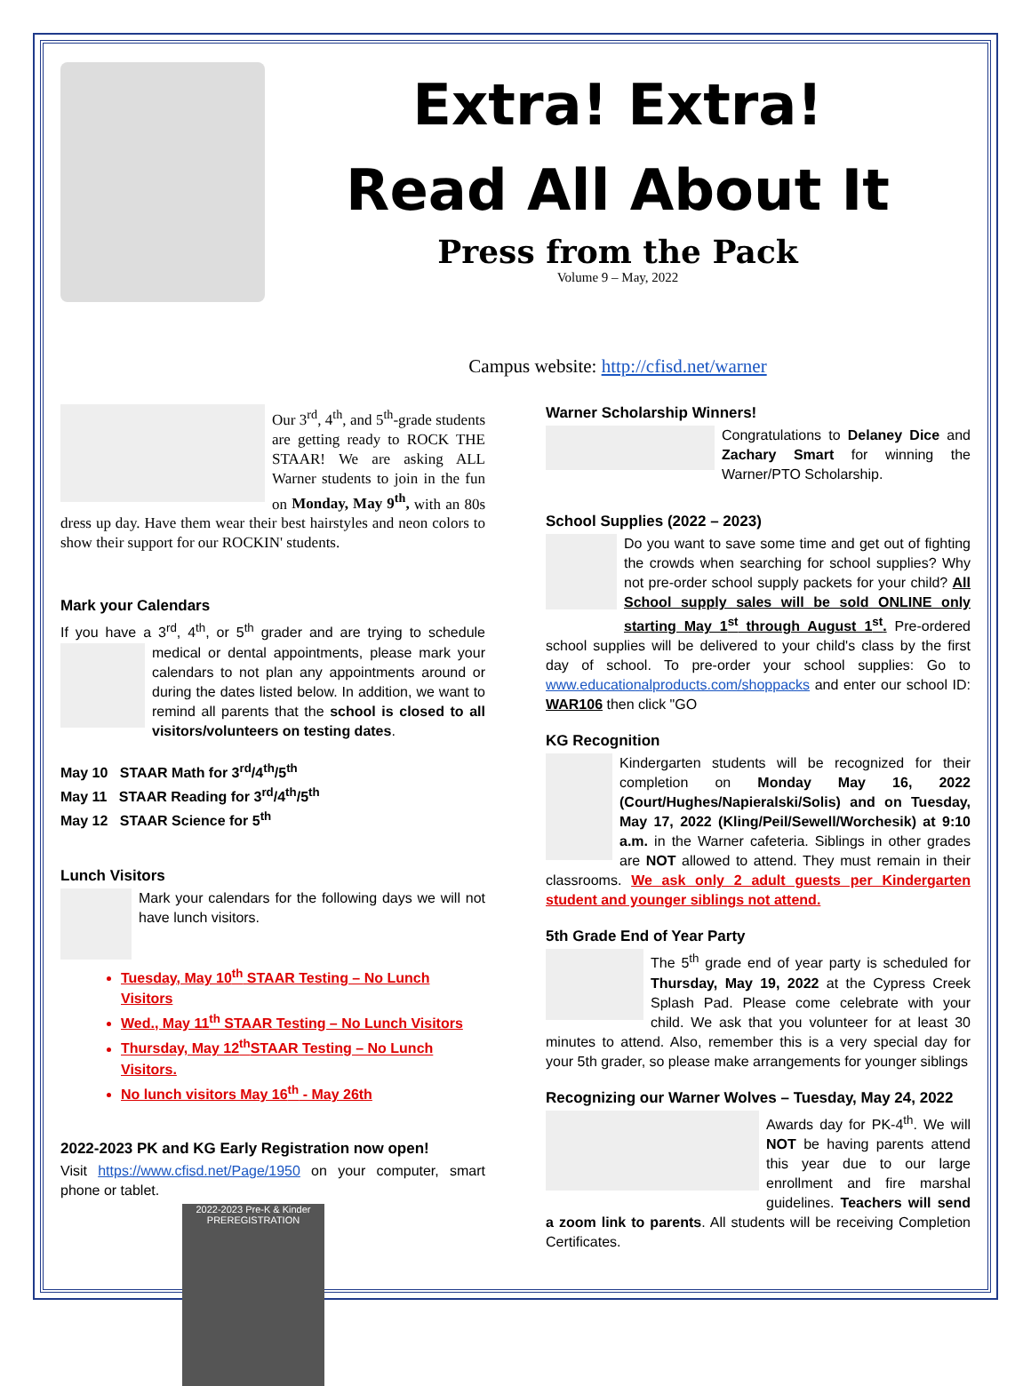Extra! Extra!
Read All About It
Press from the Pack
Volume 9 – May, 2022
Campus website: http://cfisd.net/warner
Our 3<sup>rd</sup>, 4<sup>th</sup>, and 5<sup>th</sup>-grade students are getting ready to ROCK THE STAAR! We are asking ALL Warner students to join in the fun on Monday, May 9<sup>th</sup>, with an 80s dress up day. Have them wear their best hairstyles and neon colors to show their support for our ROCKIN' students.
Mark your Calendars
If you have a 3<sup>rd</sup>, 4<sup>th</sup>, or 5<sup>th</sup> grader and are trying to schedule medical or dental appointments, please mark your calendars to not plan any appointments around or during the dates listed below. In addition, we want to remind all parents that the school is closed to all visitors/volunteers on testing dates.
May 10 STAAR Math for 3<sup>rd</sup>/4<sup>th</sup>/5<sup>th</sup>
May 11 STAAR Reading for 3<sup>rd</sup>/4<sup>th</sup>/5<sup>th</sup>
May 12 STAAR Science for 5<sup>th</sup>
Lunch Visitors
Mark your calendars for the following days we will not have lunch visitors.
Tuesday, May 10<sup>th</sup> STAAR Testing – No Lunch Visitors
Wed., May 11<sup>th</sup> STAAR Testing – No Lunch Visitors
Thursday, May 12<sup>th</sup>STAAR Testing – No Lunch Visitors.
No lunch visitors May 16<sup>th</sup> - May 26th
2022-2023 PK and KG Early Registration now open!
Visit https://www.cfisd.net/Page/1950 on your computer, smart phone or tablet.
2022-2023 Pre-K & Kinder PREREGISTRATION
Warner Scholarship Winners!
Congratulations to Delaney Dice and Zachary Smart for winning the Warner/PTO Scholarship.
School Supplies (2022 – 2023)
Do you want to save some time and get out of fighting the crowds when searching for school supplies? Why not pre-order school supply packets for your child? All School supply sales will be sold ONLINE only starting May 1<sup>st</sup> through August 1<sup>st</sup>. Pre-ordered school supplies will be delivered to your child's class by the first day of school. To pre-order your school supplies: Go to www.educationalproducts.com/shoppacks and enter our school ID: WAR106 then click "GO
KG Recognition
Kindergarten students will be recognized for their completion on Monday May 16, 2022 (Court/Hughes/Napieralski/Solis) and on Tuesday, May 17, 2022 (Kling/Peil/Sewell/Worchesik) at 9:10 a.m. in the Warner cafeteria. Siblings in other grades are NOT allowed to attend. They must remain in their classrooms. We ask only 2 adult guests per Kindergarten student and younger siblings not attend.
5th Grade End of Year Party
The 5<sup>th</sup> grade end of year party is scheduled for Thursday, May 19, 2022 at the Cypress Creek Splash Pad. Please come celebrate with your child. We ask that you volunteer for at least 30 minutes to attend. Also, remember this is a very special day for your 5th grader, so please make arrangements for younger siblings
Recognizing our Warner Wolves – Tuesday, May 24, 2022
Awards day for PK-4<sup>th</sup>. We will NOT be having parents attend this year due to our large enrollment and fire marshal guidelines. Teachers will send a zoom link to parents. All students will be receiving Completion Certificates.